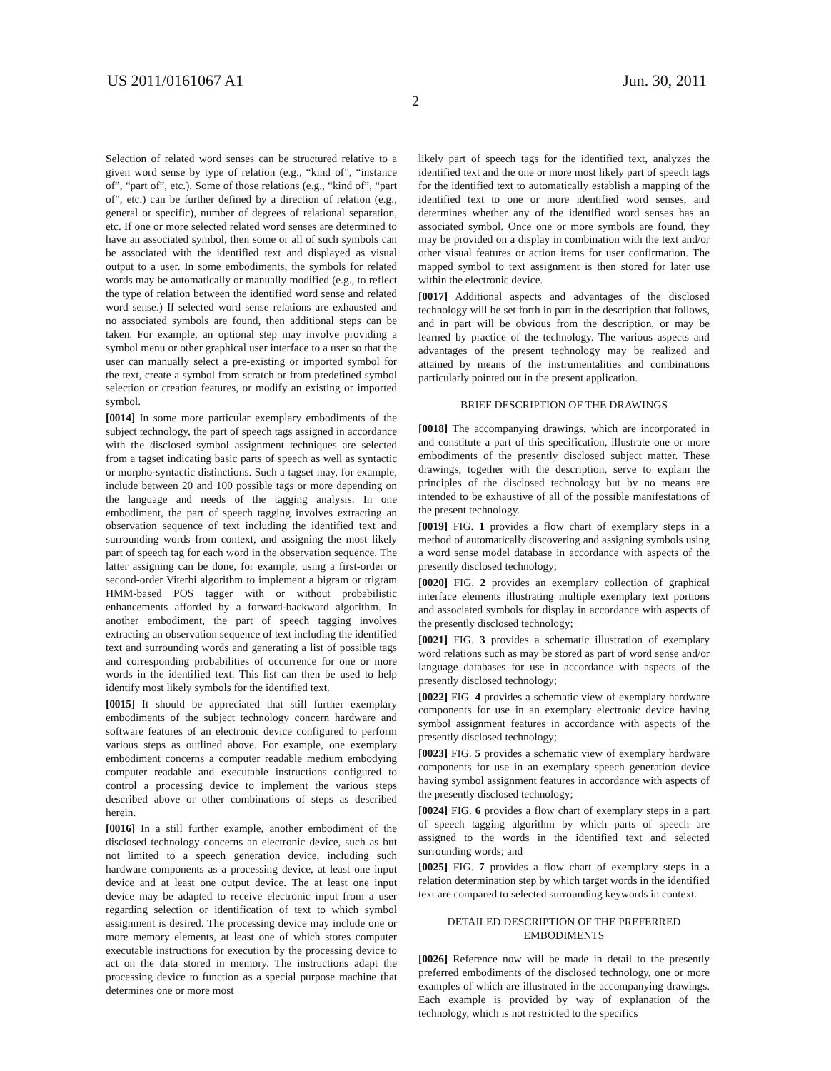US 2011/0161067 A1 Jun. 30, 2011
2
Selection of related word senses can be structured relative to a given word sense by type of relation (e.g., “kind of”, “instance of”, “part of”, etc.). Some of those relations (e.g., “kind of”, “part of”, etc.) can be further defined by a direction of relation (e.g., general or specific), number of degrees of relational separation, etc. If one or more selected related word senses are determined to have an associated symbol, then some or all of such symbols can be associated with the identified text and displayed as visual output to a user. In some embodiments, the symbols for related words may be automatically or manually modified (e.g., to reflect the type of relation between the identified word sense and related word sense.) If selected word sense relations are exhausted and no associated symbols are found, then additional steps can be taken. For example, an optional step may involve providing a symbol menu or other graphical user interface to a user so that the user can manually select a pre-existing or imported symbol for the text, create a symbol from scratch or from predefined symbol selection or creation features, or modify an existing or imported symbol.
[0014] In some more particular exemplary embodiments of the subject technology, the part of speech tags assigned in accordance with the disclosed symbol assignment techniques are selected from a tagset indicating basic parts of speech as well as syntactic or morpho-syntactic distinctions. Such a tagset may, for example, include between 20 and 100 possible tags or more depending on the language and needs of the tagging analysis. In one embodiment, the part of speech tagging involves extracting an observation sequence of text including the identified text and surrounding words from context, and assigning the most likely part of speech tag for each word in the observation sequence. The latter assigning can be done, for example, using a first-order or second-order Viterbi algorithm to implement a bigram or trigram HMM-based POS tagger with or without probabilistic enhancements afforded by a forward-backward algorithm. In another embodiment, the part of speech tagging involves extracting an observation sequence of text including the identified text and surrounding words and generating a list of possible tags and corresponding probabilities of occurrence for one or more words in the identified text. This list can then be used to help identify most likely symbols for the identified text.
[0015] It should be appreciated that still further exemplary embodiments of the subject technology concern hardware and software features of an electronic device configured to perform various steps as outlined above. For example, one exemplary embodiment concerns a computer readable medium embodying computer readable and executable instructions configured to control a processing device to implement the various steps described above or other combinations of steps as described herein.
[0016] In a still further example, another embodiment of the disclosed technology concerns an electronic device, such as but not limited to a speech generation device, including such hardware components as a processing device, at least one input device and at least one output device. The at least one input device may be adapted to receive electronic input from a user regarding selection or identification of text to which symbol assignment is desired. The processing device may include one or more memory elements, at least one of which stores computer executable instructions for execution by the processing device to act on the data stored in memory. The instructions adapt the processing device to function as a special purpose machine that determines one or more most
likely part of speech tags for the identified text, analyzes the identified text and the one or more most likely part of speech tags for the identified text to automatically establish a mapping of the identified text to one or more identified word senses, and determines whether any of the identified word senses has an associated symbol. Once one or more symbols are found, they may be provided on a display in combination with the text and/or other visual features or action items for user confirmation. The mapped symbol to text assignment is then stored for later use within the electronic device.
[0017] Additional aspects and advantages of the disclosed technology will be set forth in part in the description that follows, and in part will be obvious from the description, or may be learned by practice of the technology. The various aspects and advantages of the present technology may be realized and attained by means of the instrumentalities and combinations particularly pointed out in the present application.
BRIEF DESCRIPTION OF THE DRAWINGS
[0018] The accompanying drawings, which are incorporated in and constitute a part of this specification, illustrate one or more embodiments of the presently disclosed subject matter. These drawings, together with the description, serve to explain the principles of the disclosed technology but by no means are intended to be exhaustive of all of the possible manifestations of the present technology.
[0019] FIG. 1 provides a flow chart of exemplary steps in a method of automatically discovering and assigning symbols using a word sense model database in accordance with aspects of the presently disclosed technology;
[0020] FIG. 2 provides an exemplary collection of graphical interface elements illustrating multiple exemplary text portions and associated symbols for display in accordance with aspects of the presently disclosed technology;
[0021] FIG. 3 provides a schematic illustration of exemplary word relations such as may be stored as part of word sense and/or language databases for use in accordance with aspects of the presently disclosed technology;
[0022] FIG. 4 provides a schematic view of exemplary hardware components for use in an exemplary electronic device having symbol assignment features in accordance with aspects of the presently disclosed technology;
[0023] FIG. 5 provides a schematic view of exemplary hardware components for use in an exemplary speech generation device having symbol assignment features in accordance with aspects of the presently disclosed technology;
[0024] FIG. 6 provides a flow chart of exemplary steps in a part of speech tagging algorithm by which parts of speech are assigned to the words in the identified text and selected surrounding words; and
[0025] FIG. 7 provides a flow chart of exemplary steps in a relation determination step by which target words in the identified text are compared to selected surrounding keywords in context.
DETAILED DESCRIPTION OF THE PREFERRED EMBODIMENTS
[0026] Reference now will be made in detail to the presently preferred embodiments of the disclosed technology, one or more examples of which are illustrated in the accompanying drawings. Each example is provided by way of explanation of the technology, which is not restricted to the specifics